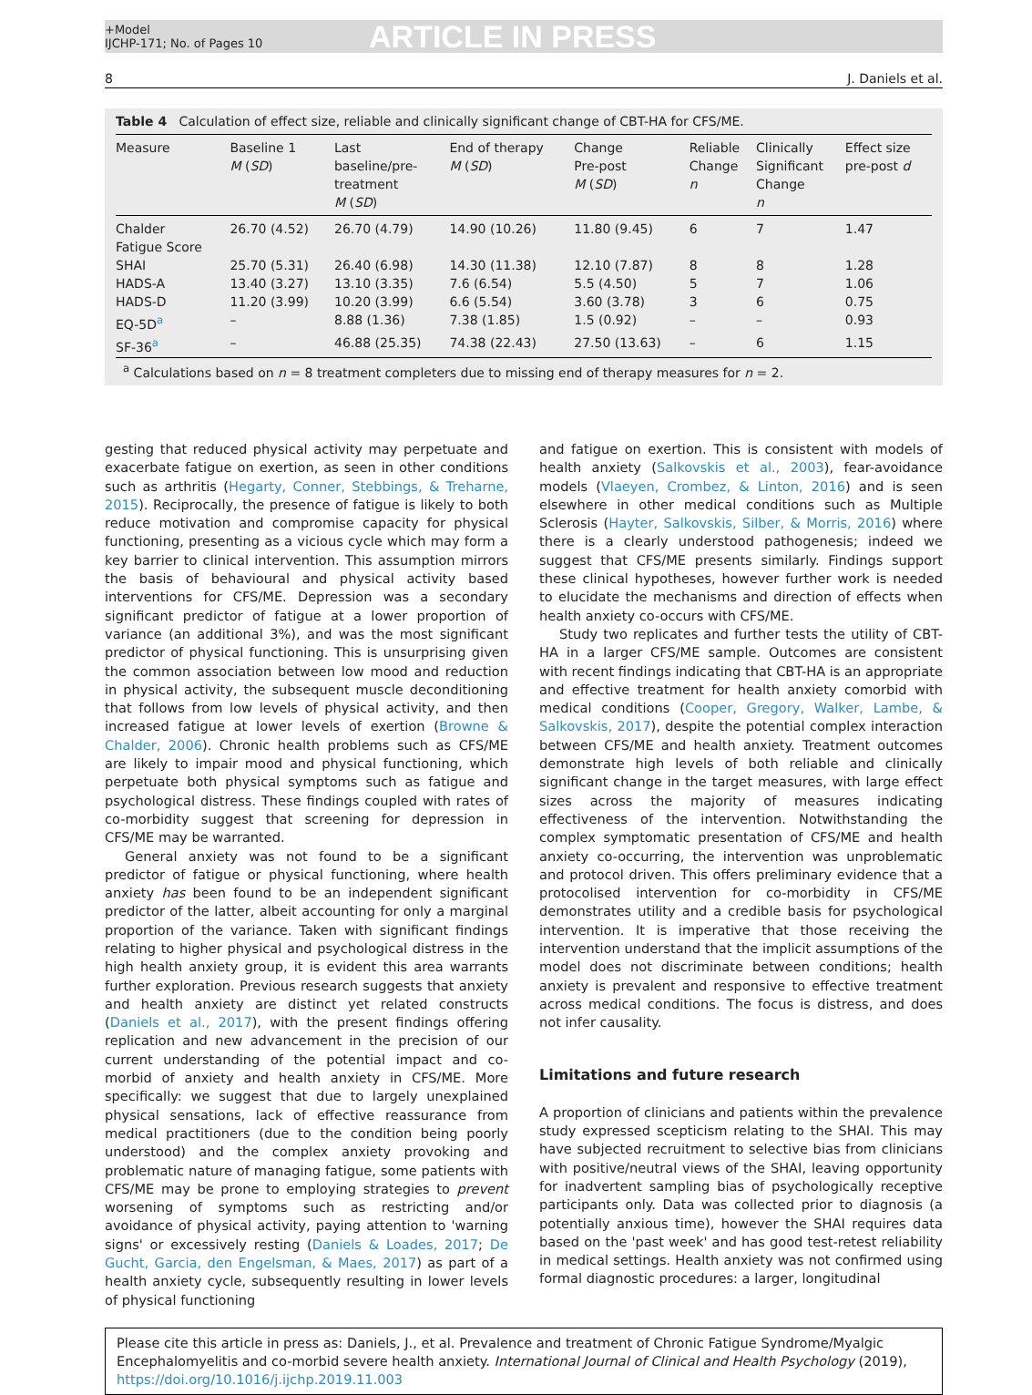+Model
IJCHP-171; No. of Pages 10
ARTICLE IN PRESS
8 J. Daniels et al.
Table 4 Calculation of effect size, reliable and clinically significant change of CBT-HA for CFS/ME.
| Measure | Baseline 1 M ( SD ) | Last baseline/pre- treatment M ( SD ) | End of therapy M ( SD ) | Change Pre-post M ( SD ) | Reliable Change n | Clinically Significant Change n | Effect size pre-post d |
| --- | --- | --- | --- | --- | --- | --- | --- |
| Chalder Fatigue Score | 26.70 (4.52) | 26.70 (4.79) | 14.90 (10.26) | 11.80 (9.45) | 6 | 7 | 1.47 |
| SHAI | 25.70 (5.31) | 26.40 (6.98) | 14.30 (11.38) | 12.10 (7.87) | 8 | 8 | 1.28 |
| HADS-A | 13.40 (3.27) | 13.10 (3.35) | 7.6 (6.54) | 5.5 (4.50) | 5 | 7 | 1.06 |
| HADS-D | 11.20 (3.99) | 10.20 (3.99) | 6.6 (5.54) | 3.60 (3.78) | 3 | 6 | 0.75 |
| EQ-5D<sup>a</sup> | – | 8.88 (1.36) | 7.38 (1.85) | 1.5 (0.92) | – | – | 0.93 |
| SF-36<sup>a</sup> | – | 46.88 (25.35) | 74.38 (22.43) | 27.50 (13.63) | – | 6 | 1.15 |
<sup>a</sup> Calculations based on n = 8 treatment completers due to missing end of therapy measures for n = 2.
gesting that reduced physical activity may perpetuate and exacerbate fatigue on exertion, as seen in other conditions such as arthritis (Hegarty, Conner, Stebbings, & Treharne, 2015). Reciprocally, the presence of fatigue is likely to both reduce motivation and compromise capacity for physical functioning, presenting as a vicious cycle which may form a key barrier to clinical intervention. This assumption mirrors the basis of behavioural and physical activity based interventions for CFS/ME. Depression was a secondary significant predictor of fatigue at a lower proportion of variance (an additional 3%), and was the most significant predictor of physical functioning. This is unsurprising given the common association between low mood and reduction in physical activity, the subsequent muscle deconditioning that follows from low levels of physical activity, and then increased fatigue at lower levels of exertion (Browne & Chalder, 2006). Chronic health problems such as CFS/ME are likely to impair mood and physical functioning, which perpetuate both physical symptoms such as fatigue and psychological distress. These findings coupled with rates of co-morbidity suggest that screening for depression in CFS/ME may be warranted.
General anxiety was not found to be a significant predictor of fatigue or physical functioning, where health anxiety has been found to be an independent significant predictor of the latter, albeit accounting for only a marginal proportion of the variance. Taken with significant findings relating to higher physical and psychological distress in the high health anxiety group, it is evident this area warrants further exploration. Previous research suggests that anxiety and health anxiety are distinct yet related constructs (Daniels et al., 2017), with the present findings offering replication and new advancement in the precision of our current understanding of the potential impact and co-morbid of anxiety and health anxiety in CFS/ME. More specifically: we suggest that due to largely unexplained physical sensations, lack of effective reassurance from medical practitioners (due to the condition being poorly understood) and the complex anxiety provoking and problematic nature of managing fatigue, some patients with CFS/ME may be prone to employing strategies to prevent worsening of symptoms such as restricting and/or avoidance of physical activity, paying attention to 'warning signs' or excessively resting (Daniels & Loades, 2017; De Gucht, Garcia, den Engelsman, & Maes, 2017) as part of a health anxiety cycle, subsequently resulting in lower levels of physical functioning
and fatigue on exertion. This is consistent with models of health anxiety (Salkovskis et al., 2003), fear-avoidance models (Vlaeyen, Crombez, & Linton, 2016) and is seen elsewhere in other medical conditions such as Multiple Sclerosis (Hayter, Salkovskis, Silber, & Morris, 2016) where there is a clearly understood pathogenesis; indeed we suggest that CFS/ME presents similarly. Findings support these clinical hypotheses, however further work is needed to elucidate the mechanisms and direction of effects when health anxiety co-occurs with CFS/ME.
Study two replicates and further tests the utility of CBT-HA in a larger CFS/ME sample. Outcomes are consistent with recent findings indicating that CBT-HA is an appropriate and effective treatment for health anxiety comorbid with medical conditions (Cooper, Gregory, Walker, Lambe, & Salkovskis, 2017), despite the potential complex interaction between CFS/ME and health anxiety. Treatment outcomes demonstrate high levels of both reliable and clinically significant change in the target measures, with large effect sizes across the majority of measures indicating effectiveness of the intervention. Notwithstanding the complex symptomatic presentation of CFS/ME and health anxiety co-occurring, the intervention was unproblematic and protocol driven. This offers preliminary evidence that a protocolised intervention for co-morbidity in CFS/ME demonstrates utility and a credible basis for psychological intervention. It is imperative that those receiving the intervention understand that the implicit assumptions of the model does not discriminate between conditions; health anxiety is prevalent and responsive to effective treatment across medical conditions. The focus is distress, and does not infer causality.
Limitations and future research
A proportion of clinicians and patients within the prevalence study expressed scepticism relating to the SHAI. This may have subjected recruitment to selective bias from clinicians with positive/neutral views of the SHAI, leaving opportunity for inadvertent sampling bias of psychologically receptive participants only. Data was collected prior to diagnosis (a potentially anxious time), however the SHAI requires data based on the 'past week' and has good test-retest reliability in medical settings. Health anxiety was not confirmed using formal diagnostic procedures: a larger, longitudinal
Please cite this article in press as: Daniels, J., et al. Prevalence and treatment of Chronic Fatigue Syndrome/Myalgic Encephalomyelitis and co-morbid severe health anxiety. International Journal of Clinical and Health Psychology (2019), https://doi.org/10.1016/j.ijchp.2019.11.003